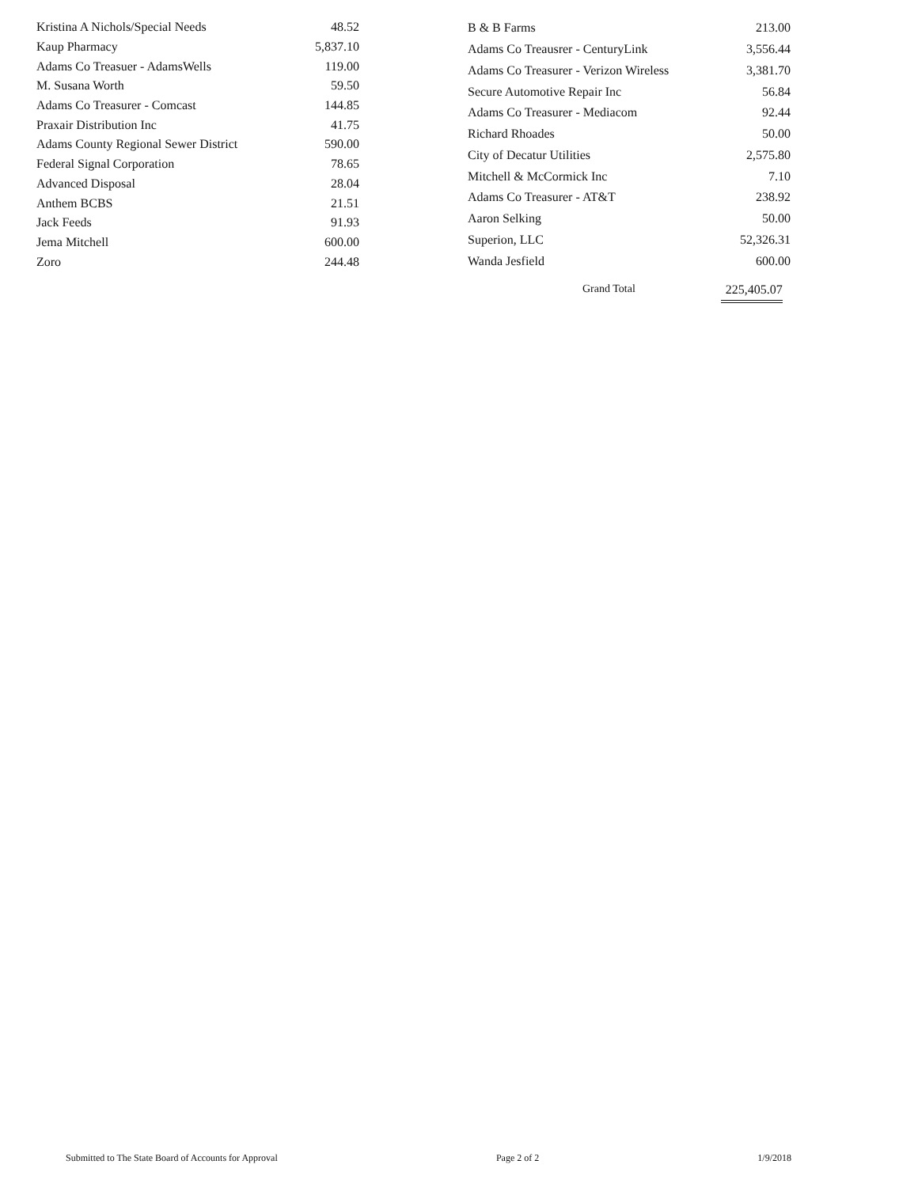| Kristina A Nichols/Special Needs | 48.52 |
| Kaup Pharmacy | 5,837.10 |
| Adams Co Treasuer - AdamsWells | 119.00 |
| M. Susana Worth | 59.50 |
| Adams Co Treasurer - Comcast | 144.85 |
| Praxair Distribution Inc | 41.75 |
| Adams County Regional Sewer District | 590.00 |
| Federal Signal Corporation | 78.65 |
| Advanced Disposal | 28.04 |
| Anthem BCBS | 21.51 |
| Jack Feeds | 91.93 |
| Jema Mitchell | 600.00 |
| Zoro | 244.48 |
| B & B Farms | 213.00 |
| Adams Co Treausrer - CenturyLink | 3,556.44 |
| Adams Co Treasurer - Verizon Wireless | 3,381.70 |
| Secure Automotive Repair Inc | 56.84 |
| Adams Co Treasurer - Mediacom | 92.44 |
| Richard Rhoades | 50.00 |
| City of Decatur Utilities | 2,575.80 |
| Mitchell & McCormick Inc | 7.10 |
| Adams Co Treasurer - AT&T | 238.92 |
| Aaron Selking | 50.00 |
| Superion, LLC | 52,326.31 |
| Wanda Jesfield | 600.00 |
Grand Total 225,405.07
Submitted to The State Board of Accounts for Approval Page 2 of 2 1/9/2018